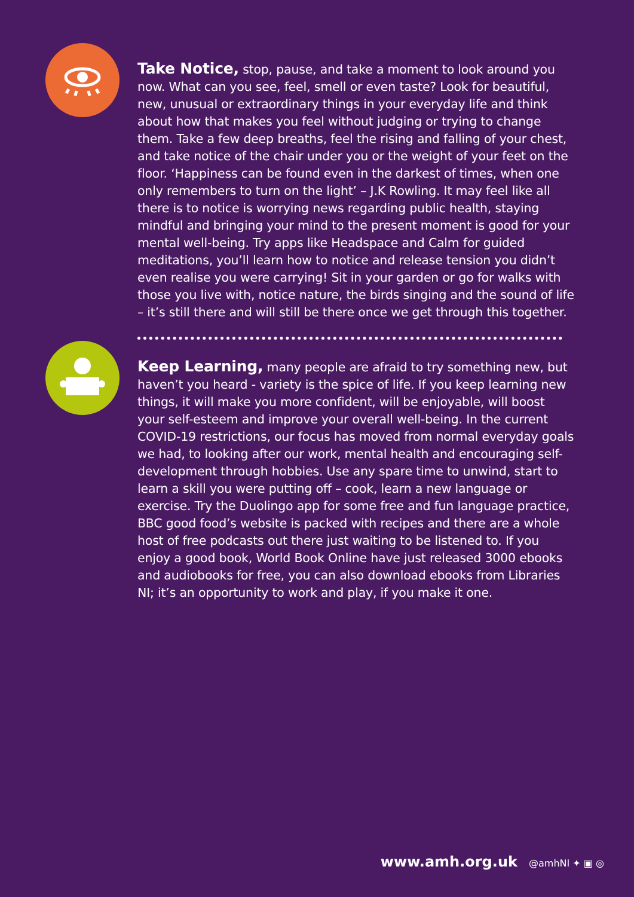Take Notice, stop, pause, and take a moment to look around you now. What can you see, feel, smell or even taste? Look for beautiful, new, unusual or extraordinary things in your everyday life and think about how that makes you feel without judging or trying to change them. Take a few deep breaths, feel the rising and falling of your chest, and take notice of the chair under you or the weight of your feet on the floor. ‘Happiness can be found even in the darkest of times, when one only remembers to turn on the light’ – J.K Rowling. It may feel like all there is to notice is worrying news regarding public health, staying mindful and bringing your mind to the present moment is good for your mental well-being. Try apps like Headspace and Calm for guided meditations, you’ll learn how to notice and release tension you didn’t even realise you were carrying! Sit in your garden or go for walks with those you live with, notice nature, the birds singing and the sound of life – it’s still there and will still be there once we get through this together.
Keep Learning, many people are afraid to try something new, but haven’t you heard - variety is the spice of life. If you keep learning new things, it will make you more confident, will be enjoyable, will boost your self-esteem and improve your overall well-being. In the current COVID-19 restrictions, our focus has moved from normal everyday goals we had, to looking after our work, mental health and encouraging self-development through hobbies. Use any spare time to unwind, start to learn a skill you were putting off – cook, learn a new language or exercise. Try the Duolingo app for some free and fun language practice, BBC good food’s website is packed with recipes and there are a whole host of free podcasts out there just waiting to be listened to. If you enjoy a good book, World Book Online have just released 3000 ebooks and audiobooks for free, you can also download ebooks from Libraries NI; it’s an opportunity to work and play, if you make it one.
www.amh.org.uk @amhNI ✦ ▣ ◎